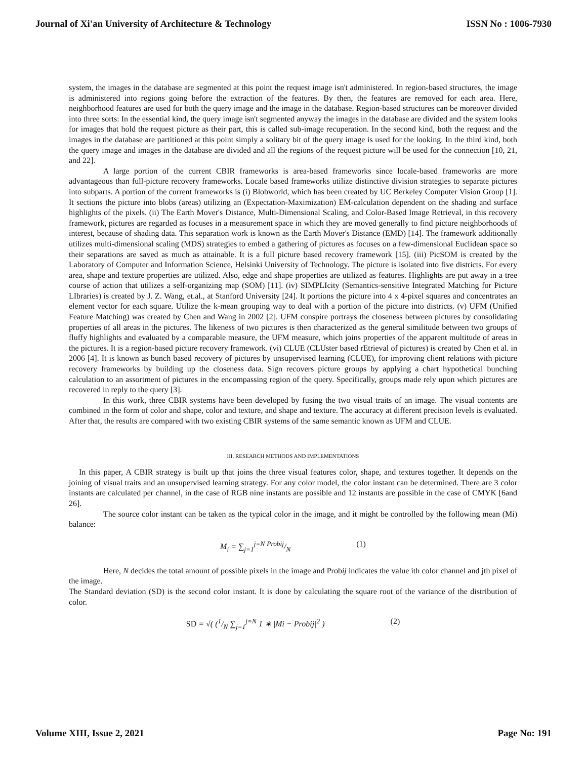Journal of Xi'an University of Architecture & Technology ISSN No : 1006-7930
system, the images in the database are segmented at this point the request image isn't administered. In region-based structures, the image is administered into regions going before the extraction of the features. By then, the features are removed for each area. Here, neighborhood features are used for both the query image and the image in the database. Region-based structures can be moreover divided into three sorts: In the essential kind, the query image isn't segmented anyway the images in the database are divided and the system looks for images that hold the request picture as their part, this is called sub-image recuperation. In the second kind, both the request and the images in the database are partitioned at this point simply a solitary bit of the query image is used for the looking. In the third kind, both the query image and images in the database are divided and all the regions of the request picture will be used for the connection [10, 21, and 22].
A large portion of the current CBIR frameworks is area-based frameworks since locale-based frameworks are more advantageous than full-picture recovery frameworks. Locale based frameworks utilize distinctive division strategies to separate pictures into subparts. A portion of the current frameworks is (i) Blobworld, which has been created by UC Berkeley Computer Vision Group [1]. It sections the picture into blobs (areas) utilizing an (Expectation-Maximization) EM-calculation dependent on the shading and surface highlights of the pixels. (ii) The Earth Mover's Distance, Multi-Dimensional Scaling, and Color-Based Image Retrieval, in this recovery framework, pictures are regarded as focuses in a measurement space in which they are moved generally to find picture neighborhoods of interest, because of shading data. This separation work is known as the Earth Mover's Distance (EMD) [14]. The framework additionally utilizes multi-dimensional scaling (MDS) strategies to embed a gathering of pictures as focuses on a few-dimensional Euclidean space so their separations are saved as much as attainable. It is a full picture based recovery framework [15]. (iii) PicSOM is created by the Laboratory of Computer and Information Science, Helsinki University of Technology. The picture is isolated into five districts. For every area, shape and texture properties are utilized. Also, edge and shape properties are utilized as features. Highlights are put away in a tree course of action that utilizes a self-organizing map (SOM) [11]. (iv) SIMPLIcity (Semantics-sensitive Integrated Matching for Picture LIbraries) is created by J. Z. Wang, et.al., at Stanford University [24]. It portions the picture into 4 x 4-pixel squares and concentrates an element vector for each square. Utilize the k-mean grouping way to deal with a portion of the picture into districts. (v) UFM (Unified Feature Matching) was created by Chen and Wang in 2002 [2]. UFM conspire portrays the closeness between pictures by consolidating properties of all areas in the pictures. The likeness of two pictures is then characterized as the general similitude between two groups of fluffy highlights and evaluated by a comparable measure, the UFM measure, which joins properties of the apparent multitude of areas in the pictures. It is a region-based picture recovery framework. (vi) CLUE (CLUster based rEtrieval of pictures) is created by Chen et al. in 2006 [4]. It is known as bunch based recovery of pictures by unsupervised learning (CLUE), for improving client relations with picture recovery frameworks by building up the closeness data. Sign recovers picture groups by applying a chart hypothetical bunching calculation to an assortment of pictures in the encompassing region of the query. Specifically, groups made rely upon which pictures are recovered in reply to the query [3].
In this work, three CBIR systems have been developed by fusing the two visual traits of an image. The visual contents are combined in the form of color and shape, color and texture, and shape and texture. The accuracy at different precision levels is evaluated. After that, the results are compared with two existing CBIR systems of the same semantic known as UFM and CLUE.
III. RESEARCH METHODS AND IMPLEMENTATIONS
In this paper, A CBIR strategy is built up that joins the three visual features color, shape, and textures together. It depends on the joining of visual traits and an unsupervised learning strategy. For any color model, the color instant can be determined. There are 3 color instants are calculated per channel, in the case of RGB nine instants are possible and 12 instants are possible in the case of CMYK [6and 26].
The source color instant can be taken as the typical color in the image, and it might be controlled by the following mean (Mi) balance:
M<sub>i</sub> = ∑<sub>j=1</sub><sup>j=N</sup> Probij/N (1)
Here, N decides the total amount of possible pixels in the image and Probij indicates the value ith color channel and jth pixel of the image.
The Standard deviation (SD) is the second color instant. It is done by calculating the square root of the variance of the distribution of color.
SD = √( (1/N ∑<sub>j=1</sub><sup>j=N</sup> 1 ∗ |Mi − Probij|<sup>2</sup> ) (2)
Volume XIII, Issue 2, 2021 Page No: 191